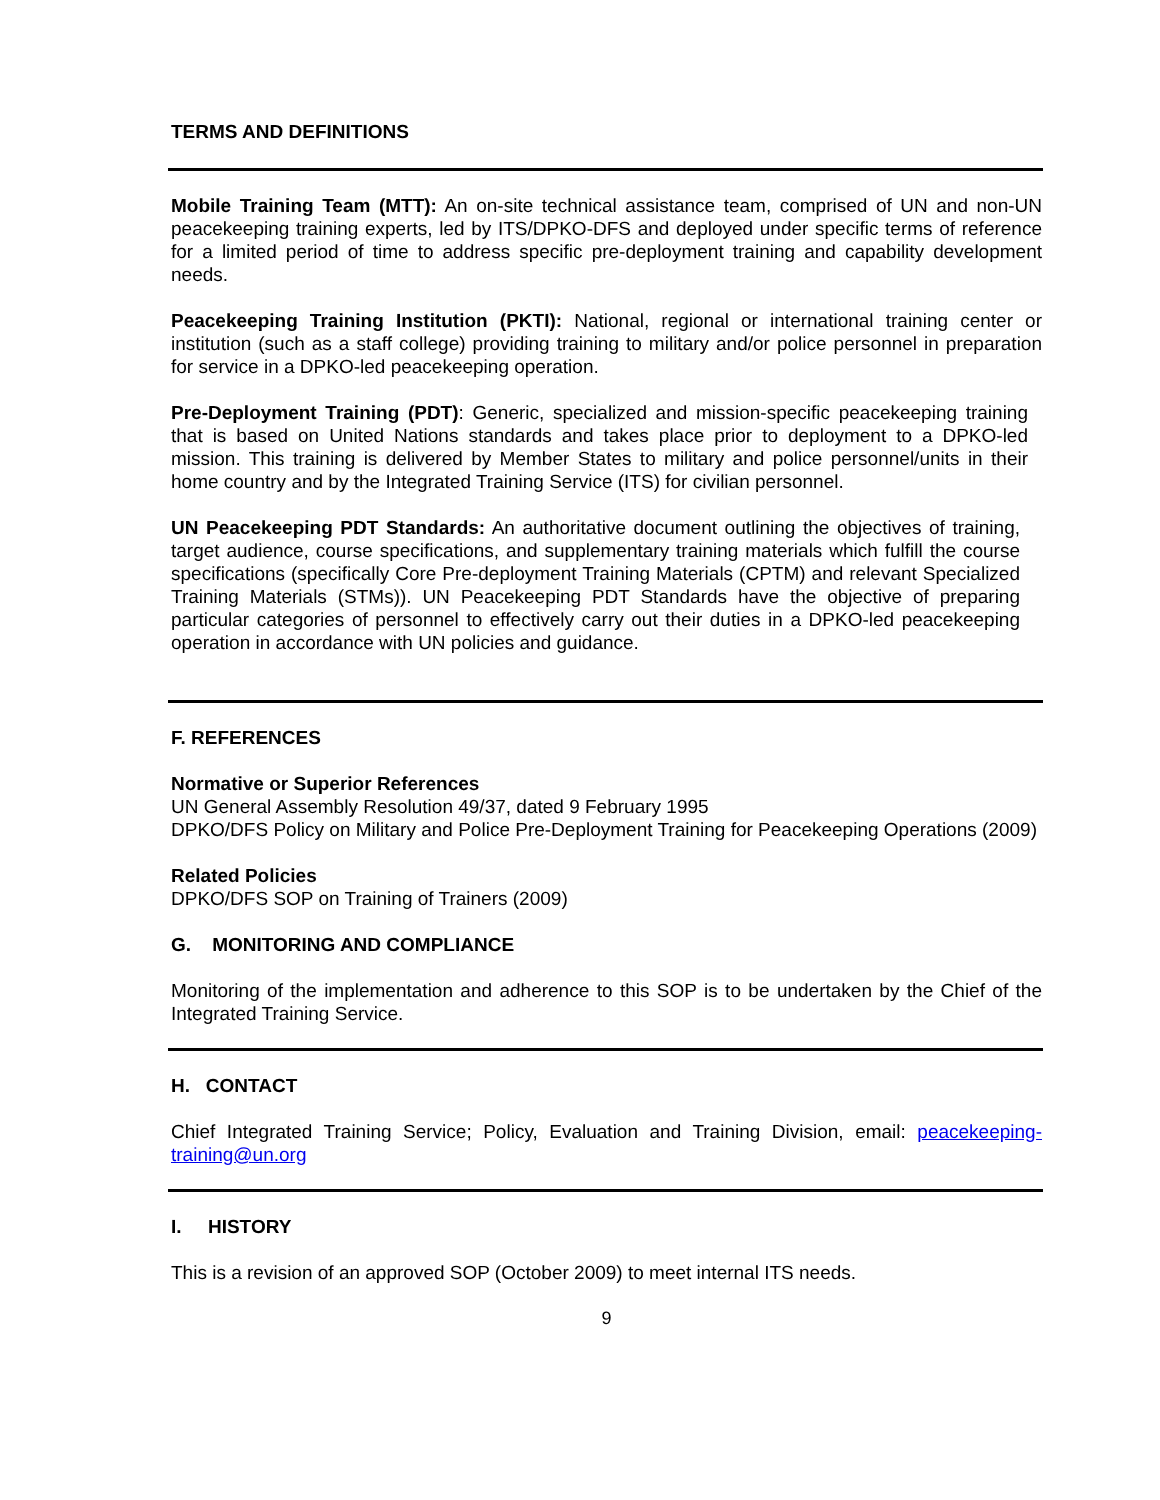TERMS AND DEFINITIONS
Mobile Training Team (MTT): An on-site technical assistance team, comprised of UN and non-UN peacekeeping training experts, led by ITS/DPKO-DFS and deployed under specific terms of reference for a limited period of time to address specific pre-deployment training and capability development needs.
Peacekeeping Training Institution (PKTI): National, regional or international training center or institution (such as a staff college) providing training to military and/or police personnel in preparation for service in a DPKO-led peacekeeping operation.
Pre-Deployment Training (PDT): Generic, specialized and mission-specific peacekeeping training that is based on United Nations standards and takes place prior to deployment to a DPKO-led mission. This training is delivered by Member States to military and police personnel/units in their home country and by the Integrated Training Service (ITS) for civilian personnel.
UN Peacekeeping PDT Standards: An authoritative document outlining the objectives of training, target audience, course specifications, and supplementary training materials which fulfill the course specifications (specifically Core Pre-deployment Training Materials (CPTM) and relevant Specialized Training Materials (STMs)). UN Peacekeeping PDT Standards have the objective of preparing particular categories of personnel to effectively carry out their duties in a DPKO-led peacekeeping operation in accordance with UN policies and guidance.
F. REFERENCES
Normative or Superior References
UN General Assembly Resolution 49/37, dated 9 February 1995
DPKO/DFS Policy on Military and Police Pre-Deployment Training for Peacekeeping Operations (2009)
Related Policies
DPKO/DFS SOP on Training of Trainers (2009)
G. MONITORING AND COMPLIANCE
Monitoring of the implementation and adherence to this SOP is to be undertaken by the Chief of the Integrated Training Service.
H. CONTACT
Chief Integrated Training Service; Policy, Evaluation and Training Division, email: peacekeeping-training@un.org
I. HISTORY
This is a revision of an approved SOP (October 2009) to meet internal ITS needs.
9